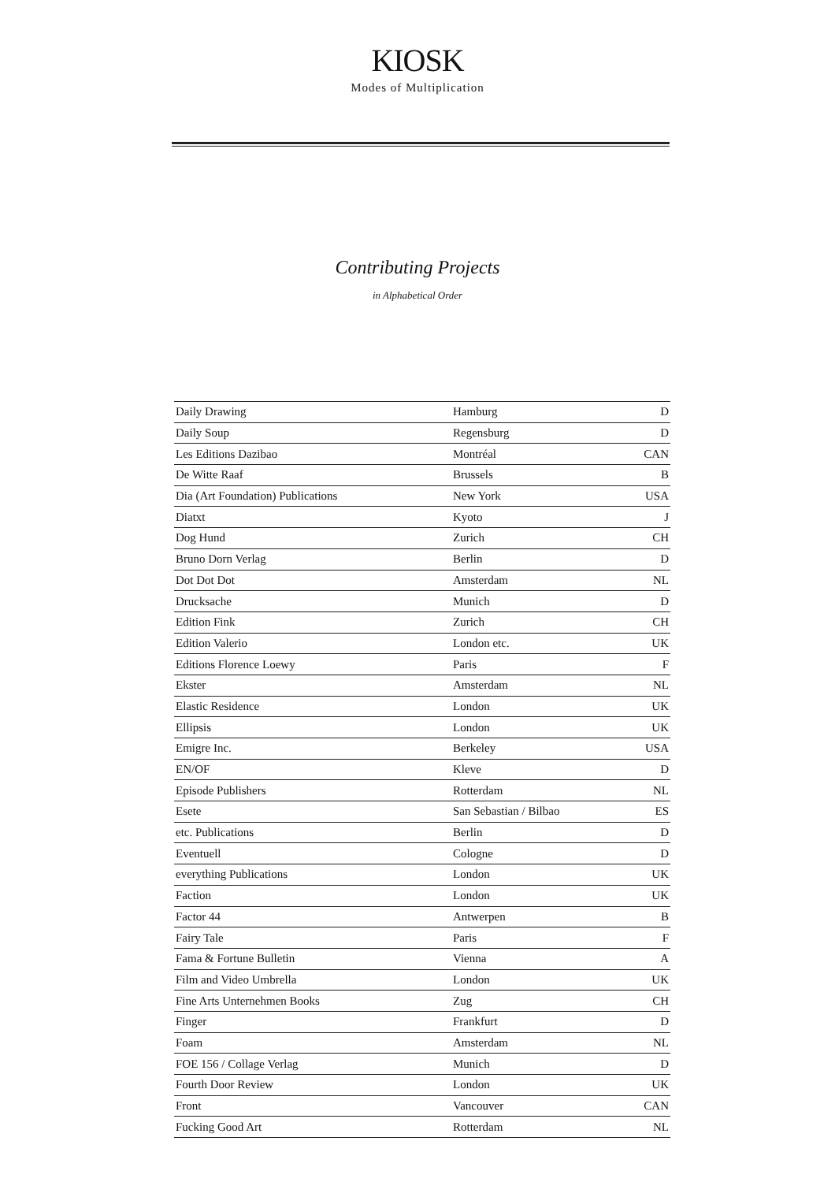KIOSK
Modes of Multiplication
Contributing Projects
in Alphabetical Order
| Daily Drawing | Hamburg | D |
| Daily Soup | Regensburg | D |
| Les Editions Dazibao | Montréal | CAN |
| De Witte Raaf | Brussels | B |
| Dia (Art Foundation) Publications | New York | USA |
| Diatxt | Kyoto | J |
| Dog Hund | Zurich | CH |
| Bruno Dorn Verlag | Berlin | D |
| Dot Dot Dot | Amsterdam | NL |
| Drucksache | Munich | D |
| Edition Fink | Zurich | CH |
| Edition Valerio | London etc. | UK |
| Editions Florence Loewy | Paris | F |
| Ekster | Amsterdam | NL |
| Elastic Residence | London | UK |
| Ellipsis | London | UK |
| Emigre Inc. | Berkeley | USA |
| EN/OF | Kleve | D |
| Episode Publishers | Rotterdam | NL |
| Esete | San Sebastian / Bilbao | ES |
| etc. Publications | Berlin | D |
| Eventuell | Cologne | D |
| everything Publications | London | UK |
| Faction | London | UK |
| Factor 44 | Antwerpen | B |
| Fairy Tale | Paris | F |
| Fama & Fortune Bulletin | Vienna | A |
| Film and Video Umbrella | London | UK |
| Fine Arts Unternehmen Books | Zug | CH |
| Finger | Frankfurt | D |
| Foam | Amsterdam | NL |
| FOE 156 / Collage Verlag | Munich | D |
| Fourth Door Review | London | UK |
| Front | Vancouver | CAN |
| Fucking Good Art | Rotterdam | NL |